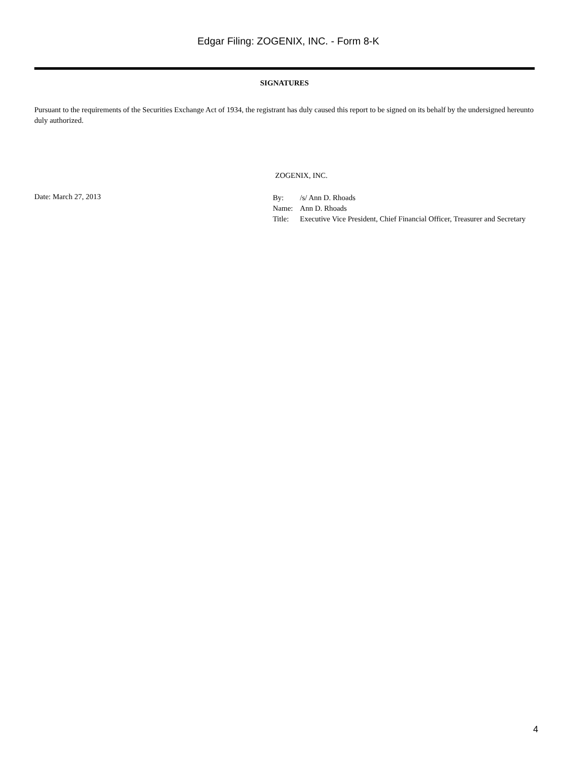Edgar Filing: ZOGENIX, INC. - Form 8-K
SIGNATURES
Pursuant to the requirements of the Securities Exchange Act of 1934, the registrant has duly caused this report to be signed on its behalf by the undersigned hereunto duly authorized.
ZOGENIX, INC.
Date: March 27, 2013
| By: | /s/ Ann D. Rhoads |
| Name: | Ann D. Rhoads |
| Title: | Executive Vice President, Chief Financial Officer, Treasurer and Secretary |
4